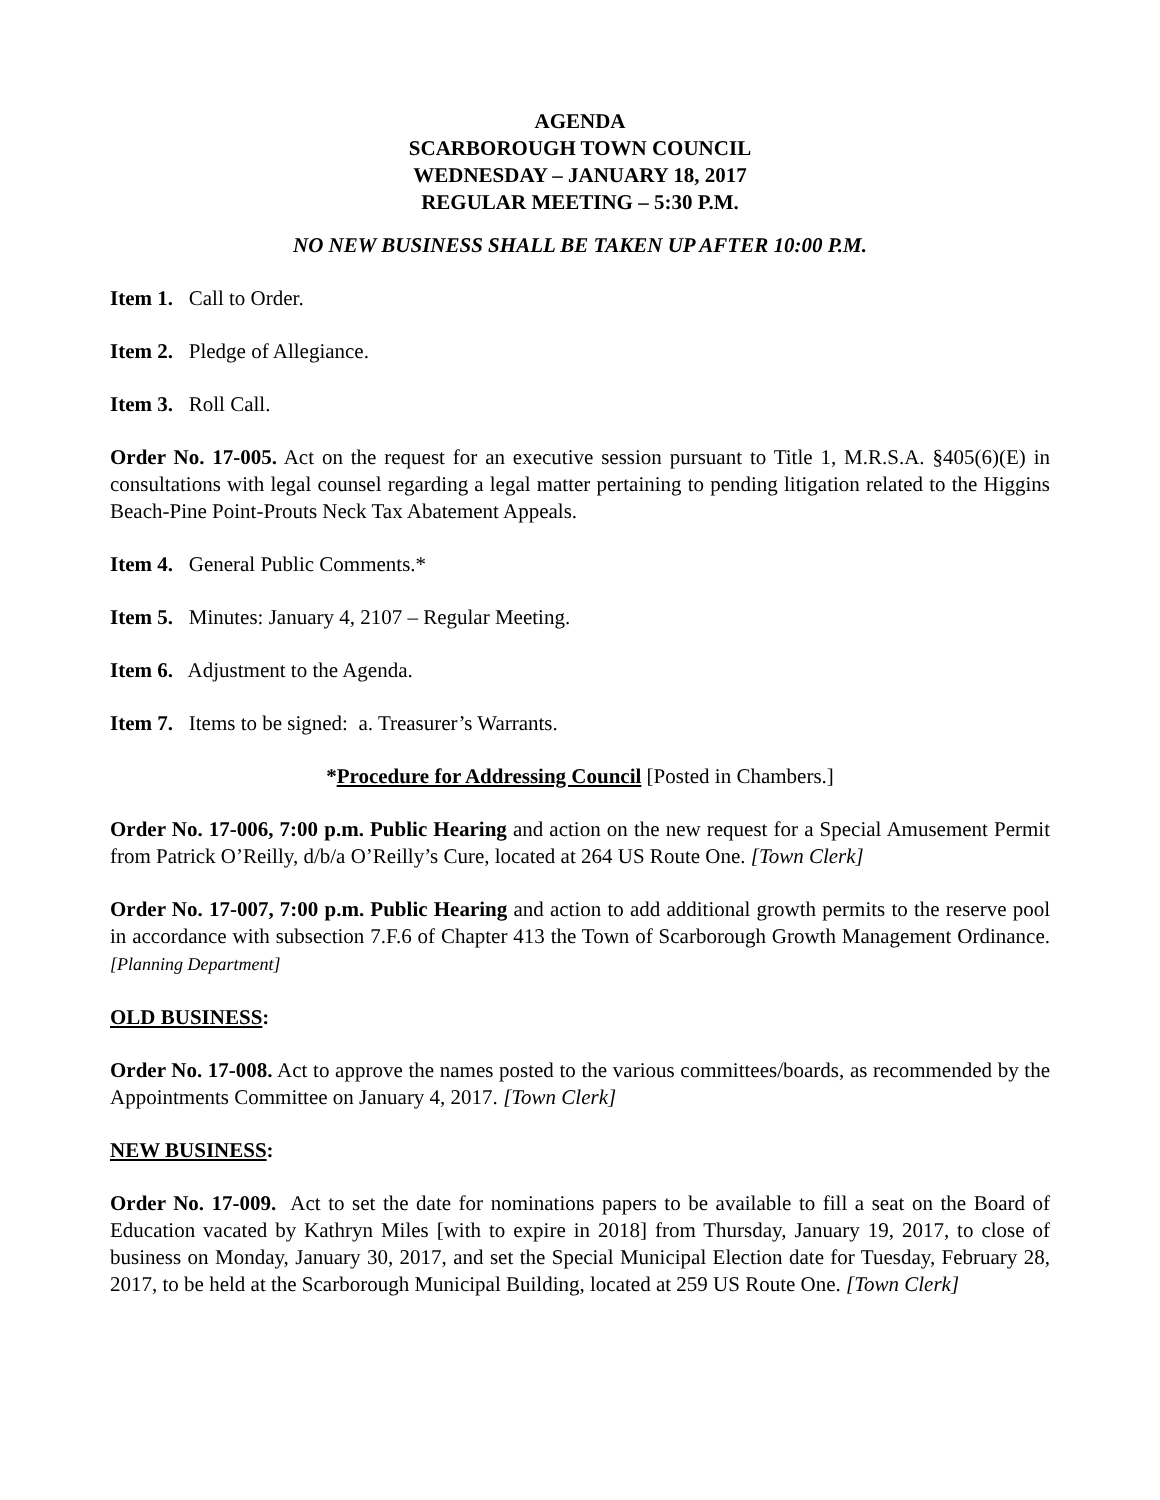AGENDA
SCARBOROUGH TOWN COUNCIL
WEDNESDAY – JANUARY 18, 2017
REGULAR MEETING – 5:30 P.M.
NO NEW BUSINESS SHALL BE TAKEN UP AFTER 10:00 P.M.
Item 1. Call to Order.
Item 2. Pledge of Allegiance.
Item 3. Roll Call.
Order No. 17-005. Act on the request for an executive session pursuant to Title 1, M.R.S.A. §405(6)(E) in consultations with legal counsel regarding a legal matter pertaining to pending litigation related to the Higgins Beach-Pine Point-Prouts Neck Tax Abatement Appeals.
Item 4. General Public Comments.*
Item 5. Minutes: January 4, 2107 – Regular Meeting.
Item 6. Adjustment to the Agenda.
Item 7. Items to be signed: a. Treasurer’s Warrants.
*Procedure for Addressing Council [Posted in Chambers.]
Order No. 17-006, 7:00 p.m. Public Hearing and action on the new request for a Special Amusement Permit from Patrick O’Reilly, d/b/a O’Reilly’s Cure, located at 264 US Route One. [Town Clerk]
Order No. 17-007, 7:00 p.m. Public Hearing and action to add additional growth permits to the reserve pool in accordance with subsection 7.F.6 of Chapter 413 the Town of Scarborough Growth Management Ordinance. [Planning Department]
OLD BUSINESS:
Order No. 17-008. Act to approve the names posted to the various committees/boards, as recommended by the Appointments Committee on January 4, 2017. [Town Clerk]
NEW BUSINESS:
Order No. 17-009. Act to set the date for nominations papers to be available to fill a seat on the Board of Education vacated by Kathryn Miles [with to expire in 2018] from Thursday, January 19, 2017, to close of business on Monday, January 30, 2017, and set the Special Municipal Election date for Tuesday, February 28, 2017, to be held at the Scarborough Municipal Building, located at 259 US Route One. [Town Clerk]